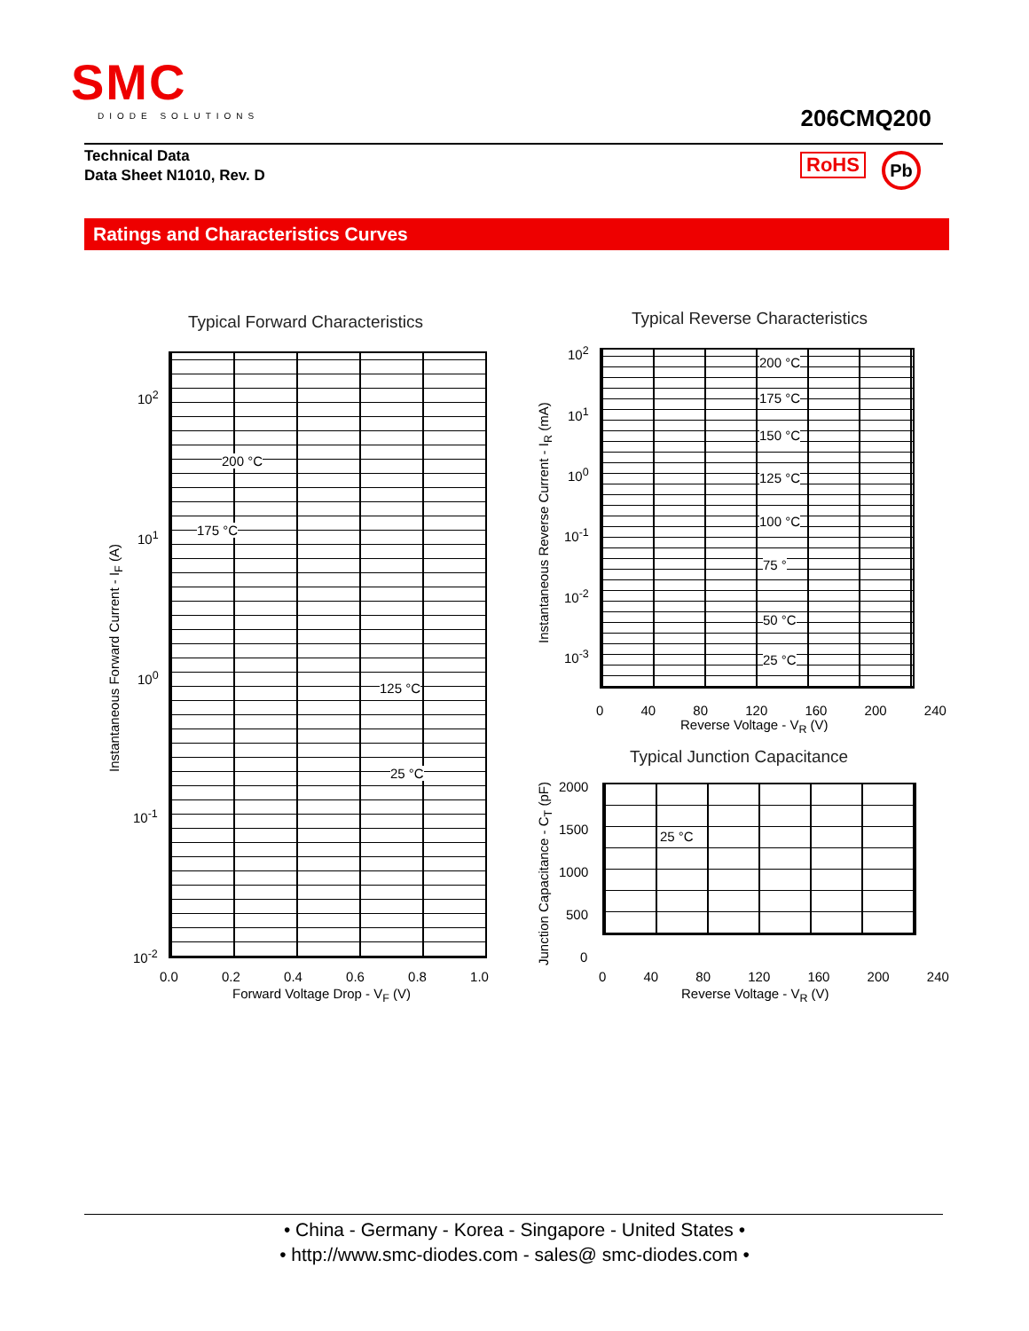SMC
DIODE SOLUTIONS
206CMQ200
Technical Data
Data Sheet N1010, Rev. D
RoHS Pb
Ratings and Characteristics Curves
Typical Forward Characteristics
200 °C
175 °C
125 °C
25 °C
10<sup>2</sup>
10<sup>1</sup>
10<sup>0</sup>
10<sup>-1</sup>
10<sup>-2</sup>
0.0 0.2 0.4 0.6 0.8 1.0
Forward Voltage Drop - V<sub>F</sub> (V)
Instantaneous Forward Current - I<sub>F</sub> (A)
Typical Reverse Characteristics
200 °C
175 °C
150 °C
125 °C
100 °C
75 °
50 °C
25 °C
10<sup>2</sup>
10<sup>1</sup>
10<sup>0</sup>
10<sup>-1</sup>
10<sup>-2</sup>
10<sup>-3</sup>
0 40 80 120 160 200 240
Reverse Voltage - V<sub>R</sub> (V)
Instantaneous Reverse Current - I<sub>R</sub> (mA)
Typical Junction Capacitance
25 °C
2000
1500
1000
500
0
0 40 80 120 160 200 240
Reverse Voltage - V<sub>R</sub> (V)
Junction Capacitance - C<sub>T</sub> (pF)
• China - Germany - Korea - Singapore - United States •
• http://www.smc-diodes.com - sales@ smc-diodes.com •